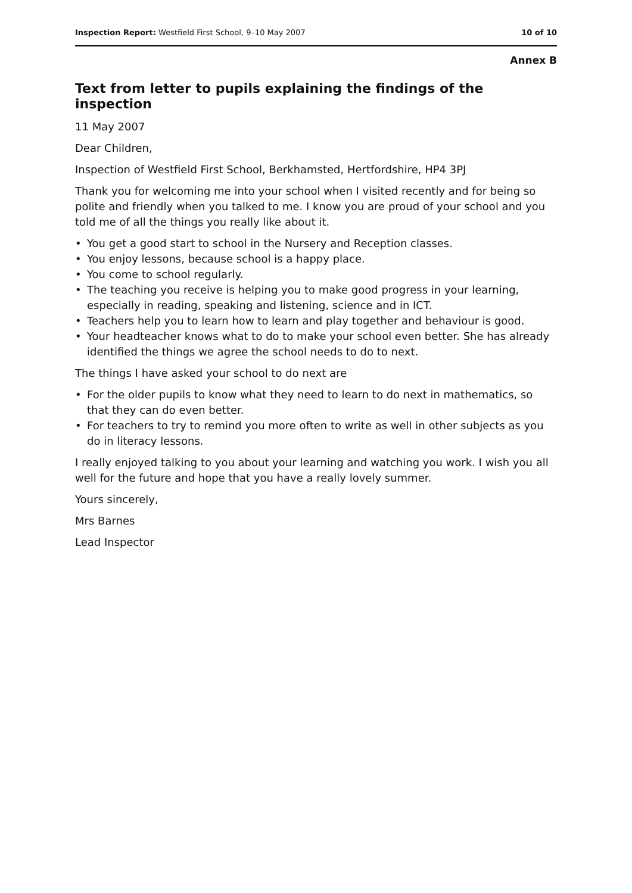Inspection Report: Westfield First School, 9–10 May 2007
10 of 10
Annex B
Text from letter to pupils explaining the findings of the inspection
11 May 2007
Dear Children,
Inspection of Westfield First School, Berkhamsted, Hertfordshire, HP4 3PJ
Thank you for welcoming me into your school when I visited recently and for being so polite and friendly when you talked to me. I know you are proud of your school and you told me of all the things you really like about it.
• You get a good start to school in the Nursery and Reception classes.
• You enjoy lessons, because school is a happy place.
• You come to school regularly.
• The teaching you receive is helping you to make good progress in your learning, especially in reading, speaking and listening, science and in ICT.
• Teachers help you to learn how to learn and play together and behaviour is good.
• Your headteacher knows what to do to make your school even better. She has already identified the things we agree the school needs to do to next.
The things I have asked your school to do next are
• For the older pupils to know what they need to learn to do next in mathematics, so that they can do even better.
• For teachers to try to remind you more often to write as well in other subjects as you do in literacy lessons.
I really enjoyed talking to you about your learning and watching you work. I wish you all well for the future and hope that you have a really lovely summer.
Yours sincerely,
Mrs Barnes
Lead Inspector